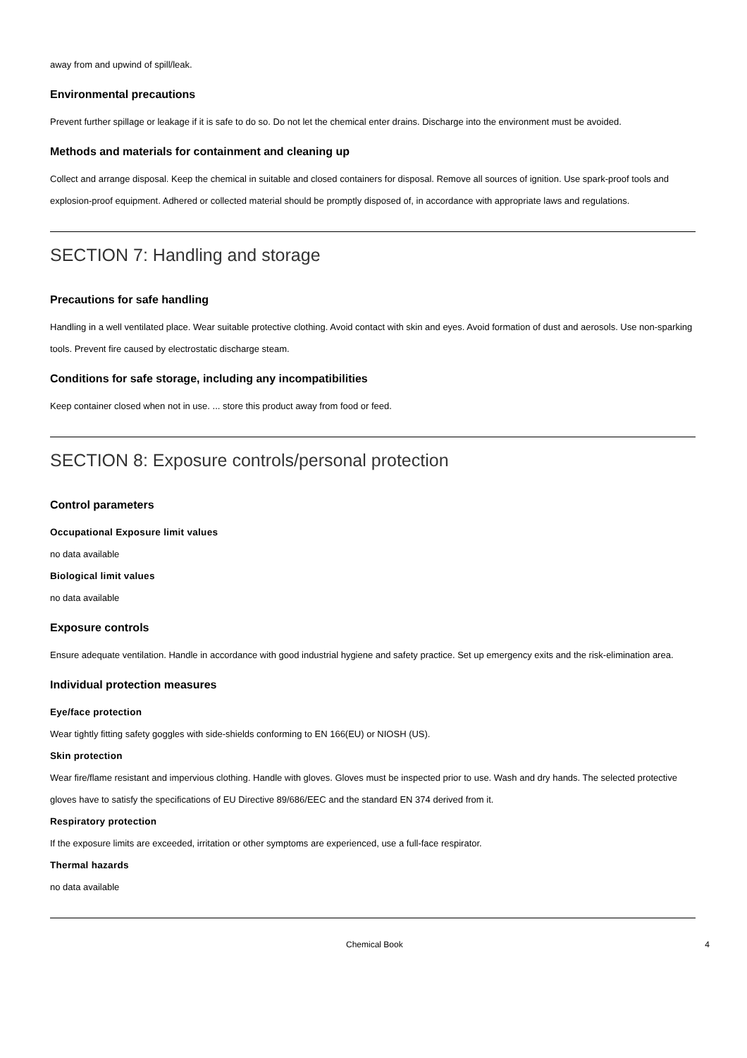away from and upwind of spill/leak.
Environmental precautions
Prevent further spillage or leakage if it is safe to do so. Do not let the chemical enter drains. Discharge into the environment must be avoided.
Methods and materials for containment and cleaning up
Collect and arrange disposal. Keep the chemical in suitable and closed containers for disposal. Remove all sources of ignition. Use spark-proof tools and explosion-proof equipment. Adhered or collected material should be promptly disposed of, in accordance with appropriate laws and regulations.
SECTION 7: Handling and storage
Precautions for safe handling
Handling in a well ventilated place. Wear suitable protective clothing. Avoid contact with skin and eyes. Avoid formation of dust and aerosols. Use non-sparking tools. Prevent fire caused by electrostatic discharge steam.
Conditions for safe storage, including any incompatibilities
Keep container closed when not in use. ... store this product away from food or feed.
SECTION 8: Exposure controls/personal protection
Control parameters
Occupational Exposure limit values
no data available
Biological limit values
no data available
Exposure controls
Ensure adequate ventilation. Handle in accordance with good industrial hygiene and safety practice. Set up emergency exits and the risk-elimination area.
Individual protection measures
Eye/face protection
Wear tightly fitting safety goggles with side-shields conforming to EN 166(EU) or NIOSH (US).
Skin protection
Wear fire/flame resistant and impervious clothing. Handle with gloves. Gloves must be inspected prior to use. Wash and dry hands. The selected protective gloves have to satisfy the specifications of EU Directive 89/686/EEC and the standard EN 374 derived from it.
Respiratory protection
If the exposure limits are exceeded, irritation or other symptoms are experienced, use a full-face respirator.
Thermal hazards
no data available
Chemical Book 4